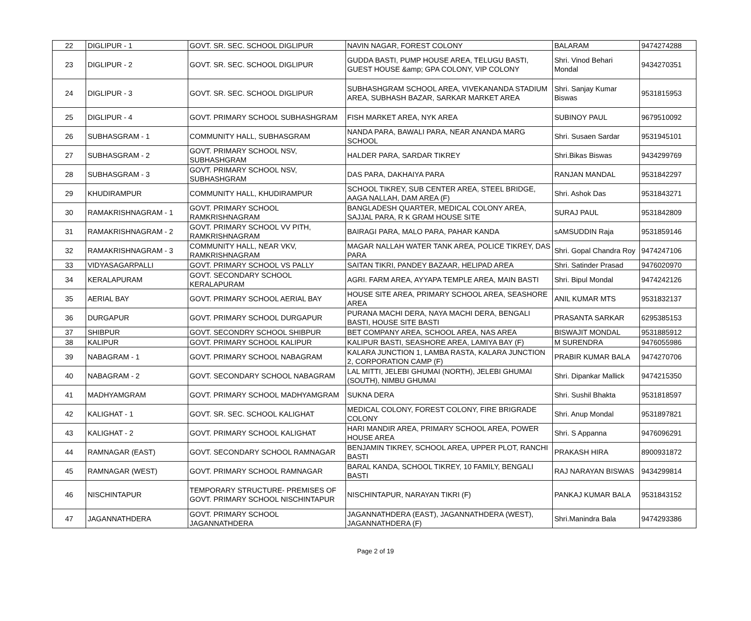| 22 | DIGLIPUR - 1 | GOVT. SR. SEC. SCHOOL DIGLIPUR | NAVIN NAGAR, FOREST COLONY | BALARAM | 9474274288 |
| 23 | DIGLIPUR - 2 | GOVT. SR. SEC. SCHOOL DIGLIPUR | GUDDA BASTI, PUMP HOUSE AREA, TELUGU BASTI, GUEST HOUSE &amp; GPA COLONY, VIP COLONY | Shri. Vinod Behari Mondal | 9434270351 |
| 24 | DIGLIPUR - 3 | GOVT. SR. SEC. SCHOOL DIGLIPUR | SUBHASHGRAM SCHOOL AREA, VIVEKANANDA STADIUM AREA, SUBHASH BAZAR, SARKAR MARKET AREA | Shri. Sanjay Kumar Biswas | 9531815953 |
| 25 | DIGLIPUR - 4 | GOVT. PRIMARY SCHOOL SUBHASHGRAM | FISH MARKET AREA, NYK AREA | SUBINOY PAUL | 9679510092 |
| 26 | SUBHASGRAM - 1 | COMMUNITY HALL, SUBHASGRAM | NANDA PARA, BAWALI PARA, NEAR ANANDA MARG SCHOOL | Shri. Susaen Sardar | 9531945101 |
| 27 | SUBHASGRAM - 2 | GOVT. PRIMARY SCHOOL NSV, SUBHASHGRAM | HALDER PARA, SARDAR TIKREY | Shri.Bikas Biswas | 9434299769 |
| 28 | SUBHASGRAM - 3 | GOVT. PRIMARY SCHOOL NSV, SUBHASHGRAM | DAS PARA, DAKHAIYA PARA | RANJAN MANDAL | 9531842297 |
| 29 | KHUDIRAMPUR | COMMUNITY HALL, KHUDIRAMPUR | SCHOOL TIKREY, SUB CENTER AREA, STEEL BRIDGE, AAGA NALLAH, DAM AREA (F) | Shri. Ashok Das | 9531843271 |
| 30 | RAMAKRISHNAGRAM - 1 | GOVT. PRIMARY SCHOOL RAMKRISHNAGRAM | BANGLADESH QUARTER, MEDICAL COLONY AREA, SAJJAL PARA, R K GRAM HOUSE SITE | SURAJ PAUL | 9531842809 |
| 31 | RAMAKRISHNAGRAM - 2 | GOVT. PRIMARY SCHOOL VV PITH, RAMKRISHNAGRAM | BAIRAGI PARA, MALO PARA, PAHAR KANDA | sAMSUDDIN Raja | 9531859146 |
| 32 | RAMAKRISHNAGRAM - 3 | COMMUNITY HALL, NEAR VKV, RAMKRISHNAGRAM | MAGAR NALLAH WATER TANK AREA, POLICE TIKREY, DAS PARA | Shri. Gopal Chandra Roy | 9474247106 |
| 33 | VIDYASAGARPALLI | GOVT. PRIMARY SCHOOL VS PALLY | SAITAN TIKRI, PANDEY BAZAAR, HELIPAD AREA | Shri. Satinder Prasad | 9476020970 |
| 34 | KERALAPURAM | GOVT. SECONDARY SCHOOL KERALAPURAM | AGRI. FARM AREA, AYYAPA TEMPLE AREA, MAIN BASTI | Shri. Bipul Mondal | 9474242126 |
| 35 | AERIAL BAY | GOVT. PRIMARY SCHOOL AERIAL BAY | HOUSE SITE AREA, PRIMARY SCHOOL AREA, SEASHORE AREA | ANIL KUMAR MTS | 9531832137 |
| 36 | DURGAPUR | GOVT. PRIMARY SCHOOL DURGAPUR | PURANA MACHI DERA, NAYA MACHI DERA, BENGALI BASTI, HOUSE SITE BASTI | PRASANTA SARKAR | 6295385153 |
| 37 | SHIBPUR | GOVT. SECONDRY SCHOOL SHIBPUR | BET COMPANY AREA, SCHOOL AREA, NAS AREA | BISWAJIT MONDAL | 9531885912 |
| 38 | KALIPUR | GOVT. PRIMARY SCHOOL KALIPUR | KALIPUR BASTI, SEASHORE AREA, LAMIYA BAY (F) | M SURENDRA | 9476055986 |
| 39 | NABAGRAM - 1 | GOVT. PRIMARY SCHOOL NABAGRAM | KALARA JUNCTION 1, LAMBA RASTA, KALARA JUNCTION 2, CORPORATION CAMP (F) | PRABIR KUMAR BALA | 9474270706 |
| 40 | NABAGRAM - 2 | GOVT. SECONDARY SCHOOL NABAGRAM | LAL MITTI, JELEBI GHUMAI (NORTH), JELEBI GHUMAI (SOUTH), NIMBU GHUMAI | Shri. Dipankar Mallick | 9474215350 |
| 41 | MADHYAMGRAM | GOVT. PRIMARY SCHOOL MADHYAMGRAM | SUKNA DERA | Shri. Sushil Bhakta | 9531818597 |
| 42 | KALIGHAT - 1 | GOVT. SR. SEC. SCHOOL KALIGHAT | MEDICAL COLONY, FOREST COLONY, FIRE BRIGRADE COLONY | Shri. Anup Mondal | 9531897821 |
| 43 | KALIGHAT - 2 | GOVT. PRIMARY SCHOOL KALIGHAT | HARI MANDIR AREA, PRIMARY SCHOOL AREA, POWER HOUSE AREA | Shri. S Appanna | 9476096291 |
| 44 | RAMNAGAR (EAST) | GOVT. SECONDARY SCHOOL RAMNAGAR | BENJAMIN TIKREY, SCHOOL AREA, UPPER PLOT, RANCHI BASTI | PRAKASH HIRA | 8900931872 |
| 45 | RAMNAGAR (WEST) | GOVT. PRIMARY SCHOOL RAMNAGAR | BARAL KANDA, SCHOOL TIKREY, 10 FAMILY, BENGALI BASTI | RAJ NARAYAN BISWAS | 9434299814 |
| 46 | NISCHINTAPUR | TEMPORARY STRUCTURE- PREMISES OF GOVT. PRIMARY SCHOOL NISCHINTAPUR | NISCHINTAPUR, NARAYAN TIKRI (F) | PANKAJ KUMAR BALA | 9531843152 |
| 47 | JAGANNATHDERA | GOVT. PRIMARY SCHOOL JAGANNATHDERA | JAGANNATHDERA (EAST), JAGANNATHDERA (WEST), JAGANNATHDERA (F) | Shri.Manindra Bala | 9474293386 |
Page 2 of 19